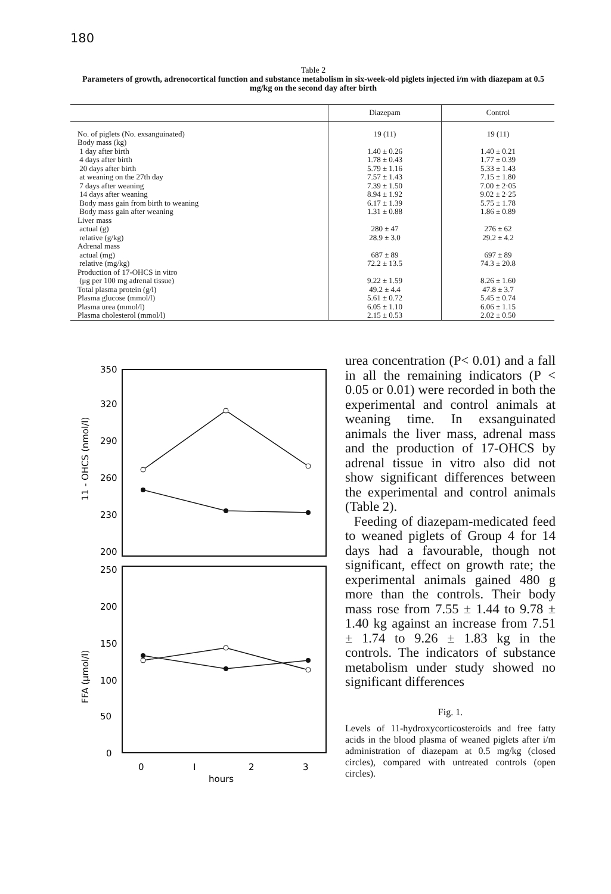180
Table 2
Parameters of growth, adrenocortical function and substance metabolism in six-week-old piglets injected i/m with diazepam at 0.5 mg/kg on the second day after birth
| | Diazepam | Control |
| --- | --- | --- |
| No. of piglets (No. exsanguinated) Body mass (kg) 1 day after birth 4 days after birth 20 days after birth at weaning on the 27th day 7 days after weaning 14 days after weaning Body mass gain from birth to weaning Body mass gain after weaning Liver mass actual (g) relative (g/kg) Adrenal mass actual (mg) relative (mg/kg) Production of 17-OHCS in vitro (μg per 100 mg adrenal tissue) Total plasma protein (g/l) Plasma glucose (mmol/l) Plasma urea (mmol/l) Plasma cholesterol (mmol/l) | 19 (11) 1.40 ± 0.26 1.78 ± 0.43 5.79 ± 1.16 7.57 ± 1.43 7.39 ± 1.50 8.94 ± 1.92 6.17 ± 1.39 1.31 ± 0.88 280 ± 47 28.9 ± 3.0 687 ± 89 72.2 ± 13.5 9.22 ± 1.59 49.2 ± 4.4 5.61 ± 0.72 6.05 ± 1.10 2.15 ± 0.53 | 19 (11) 1.40 ± 0.21 1.77 ± 0.39 5.33 ± 1.43 7.15 ± 1.80 7.00 ± 2·05 9.02 ± 2·25 5.75 ± 1.78 1.86 ± 0.89 276 ± 62 29.2 ± 4.2 697 ± 89 74.3 ± 20.8 8.26 ± 1.60 47.8 ± 3.7 5.45 ± 0.74 6.06 ± 1.15 2.02 ± 0.50 |
350
320
290
260
230
200
250
200
150
100
50
0
0
I
2
3
hours
11 - OHCS (nmol/l)
FFA (μmol/l)
urea concentration (P< 0.01) and a fall in all the remaining indicators (P < 0.05 or 0.01) were recorded in both the experimental and control animals at weaning time. In exsanguinated animals the liver mass, adrenal mass and the production of 17-OHCS by adrenal tissue in vitro also did not show significant differences between the experimental and control animals (Table 2).
Feeding of diazepam-medicated feed to weaned piglets of Group 4 for 14 days had a favourable, though not significant, effect on growth rate; the experimental animals gained 480 g more than the controls. Their body mass rose from 7.55 ± 1.44 to 9.78 ± 1.40 kg against an increase from 7.51 ± 1.74 to 9.26 ± 1.83 kg in the controls. The indicators of substance metabolism under study showed no significant differences
Fig. 1.
Levels of 11-hydroxycorticosteroids and free fatty acids in the blood plasma of weaned piglets after i/m administration of diazepam at 0.5 mg/kg (closed circles), compared with untreated controls (open circles).